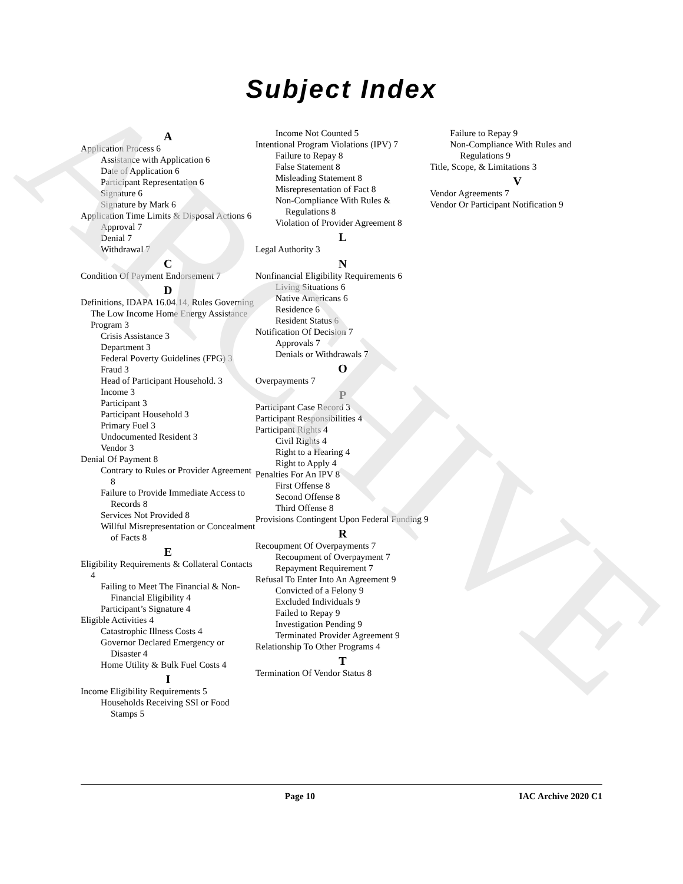ARCHIVE
Subject Index
A
Application Process 6
Assistance with Application 6
Date of Application 6
Participant Representation 6
Signature 6
Signature by Mark 6
Application Time Limits & Disposal Actions 6
Approval 7
Denial 7
Withdrawal 7
C
Condition Of Payment Endorsement 7
D
Definitions, IDAPA 16.04.14, Rules Governing The Low Income Home Energy Assistance Program 3
Crisis Assistance 3
Department 3
Federal Poverty Guidelines (FPG) 3
Fraud 3
Head of Participant Household. 3
Income 3
Participant 3
Participant Household 3
Primary Fuel 3
Undocumented Resident 3
Vendor 3
Denial Of Payment 8
Contrary to Rules or Provider Agreement 8
Failure to Provide Immediate Access to Records 8
Services Not Provided 8
Willful Misrepresentation or Concealment of Facts 8
E
Eligibility Requirements & Collateral Contacts 4
Failing to Meet The Financial & Non-Financial Eligibility 4
Participant’s Signature 4
Eligible Activities 4
Catastrophic Illness Costs 4
Governor Declared Emergency or Disaster 4
Home Utility & Bulk Fuel Costs 4
I
Income Eligibility Requirements 5
Households Receiving SSI or Food Stamps 5
Income Not Counted 5
Intentional Program Violations (IPV) 7
Failure to Repay 8
False Statement 8
Misleading Statement 8
Misrepresentation of Fact 8
Non-Compliance With Rules & Regulations 8
Violation of Provider Agreement 8
L
Legal Authority 3
N
Nonfinancial Eligibility Requirements 6
Living Situations 6
Native Americans 6
Residence 6
Resident Status 6
Notification Of Decision 7
Approvals 7
Denials or Withdrawals 7
O
Overpayments 7
P
Participant Case Record 3
Participant Responsibilities 4
Participant Rights 4
Civil Rights 4
Right to a Hearing 4
Right to Apply 4
Penalties For An IPV 8
First Offense 8
Second Offense 8
Third Offense 8
Provisions Contingent Upon Federal Funding 9
R
Recoupment Of Overpayments 7
Recoupment of Overpayment 7
Repayment Requirement 7
Refusal To Enter Into An Agreement 9
Convicted of a Felony 9
Excluded Individuals 9
Failed to Repay 9
Investigation Pending 9
Terminated Provider Agreement 9
Relationship To Other Programs 4
T
Termination Of Vendor Status 8
Failure to Repay 9
Non-Compliance With Rules and Regulations 9
Title, Scope, & Limitations 3
V
Vendor Agreements 7
Vendor Or Participant Notification 9
Page 10 IAC Archive 2020 C1